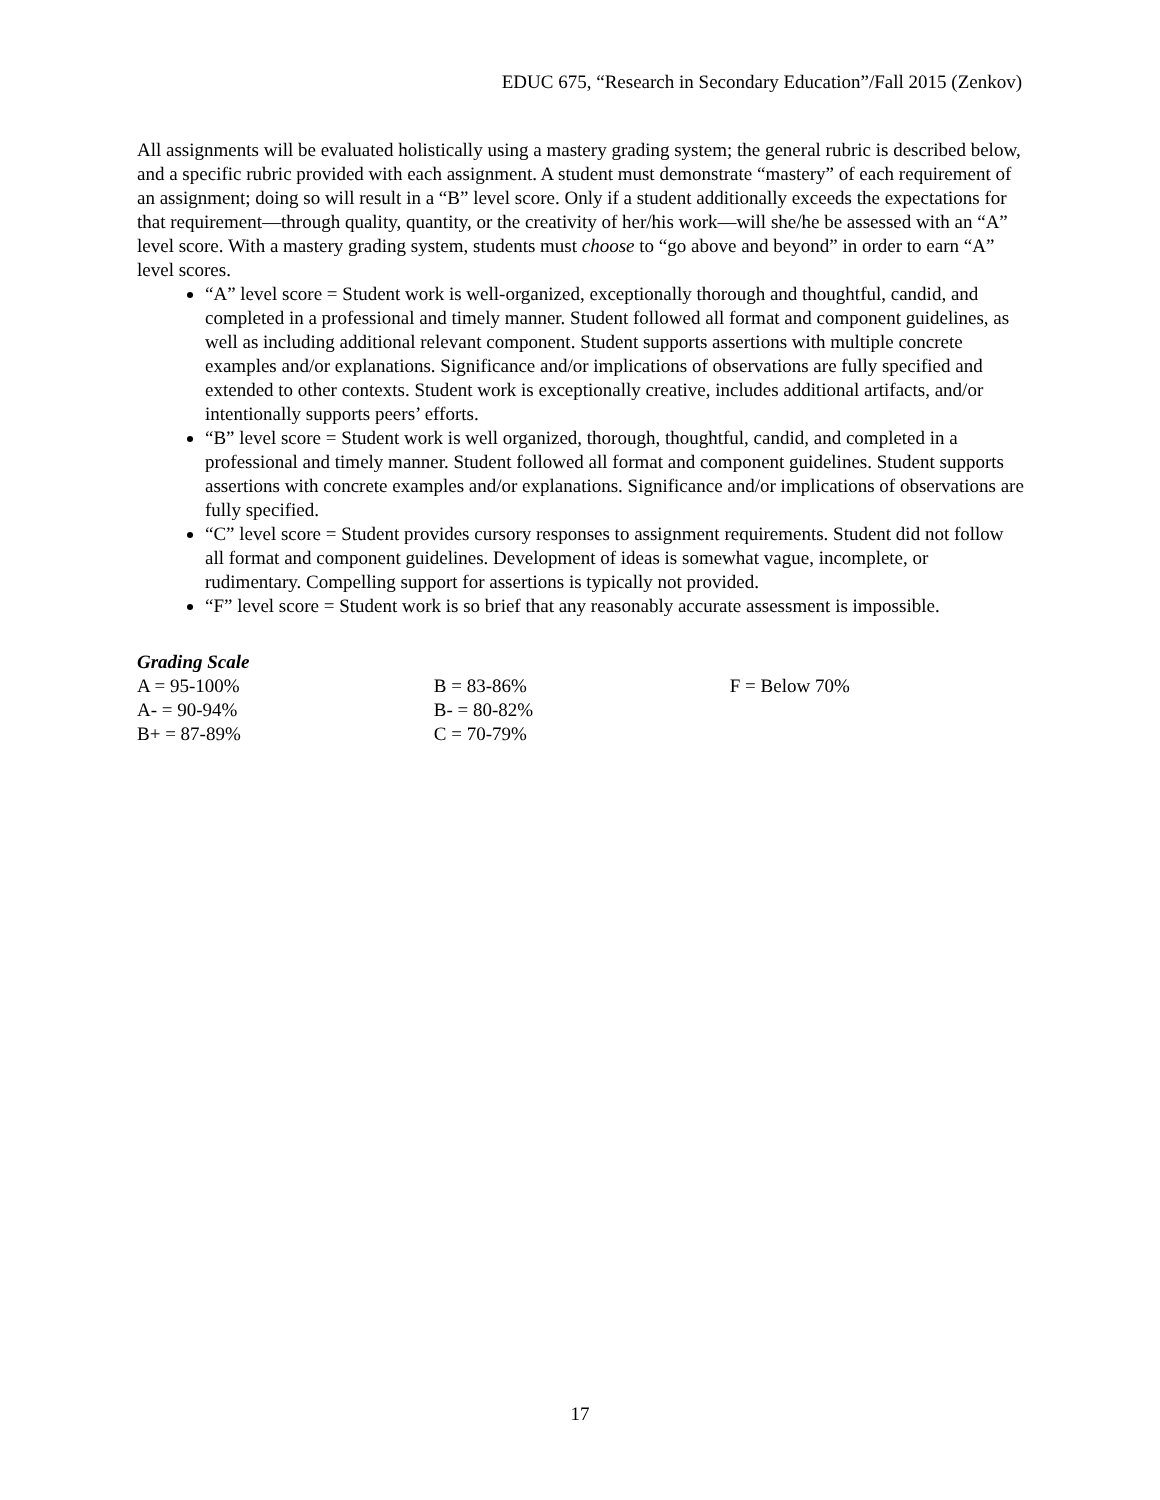EDUC 675, “Research in Secondary Education”/Fall 2015 (Zenkov)
All assignments will be evaluated holistically using a mastery grading system; the general rubric is described below, and a specific rubric provided with each assignment. A student must demonstrate “mastery” of each requirement of an assignment; doing so will result in a “B” level score. Only if a student additionally exceeds the expectations for that requirement—through quality, quantity, or the creativity of her/his work—will she/he be assessed with an “A” level score. With a mastery grading system, students must choose to “go above and beyond” in order to earn “A” level scores.
“A” level score = Student work is well-organized, exceptionally thorough and thoughtful, candid, and completed in a professional and timely manner. Student followed all format and component guidelines, as well as including additional relevant component. Student supports assertions with multiple concrete examples and/or explanations. Significance and/or implications of observations are fully specified and extended to other contexts. Student work is exceptionally creative, includes additional artifacts, and/or intentionally supports peers’ efforts.
“B” level score = Student work is well organized, thorough, thoughtful, candid, and completed in a professional and timely manner. Student followed all format and component guidelines. Student supports assertions with concrete examples and/or explanations. Significance and/or implications of observations are fully specified.
“C” level score = Student provides cursory responses to assignment requirements. Student did not follow all format and component guidelines. Development of ideas is somewhat vague, incomplete, or rudimentary. Compelling support for assertions is typically not provided.
“F” level score = Student work is so brief that any reasonably accurate assessment is impossible.
Grading Scale
| A = 95-100% | B = 83-86% | F = Below 70% |
| A- = 90-94% | B- = 80-82% | |
| B+ = 87-89% | C = 70-79% | |
17